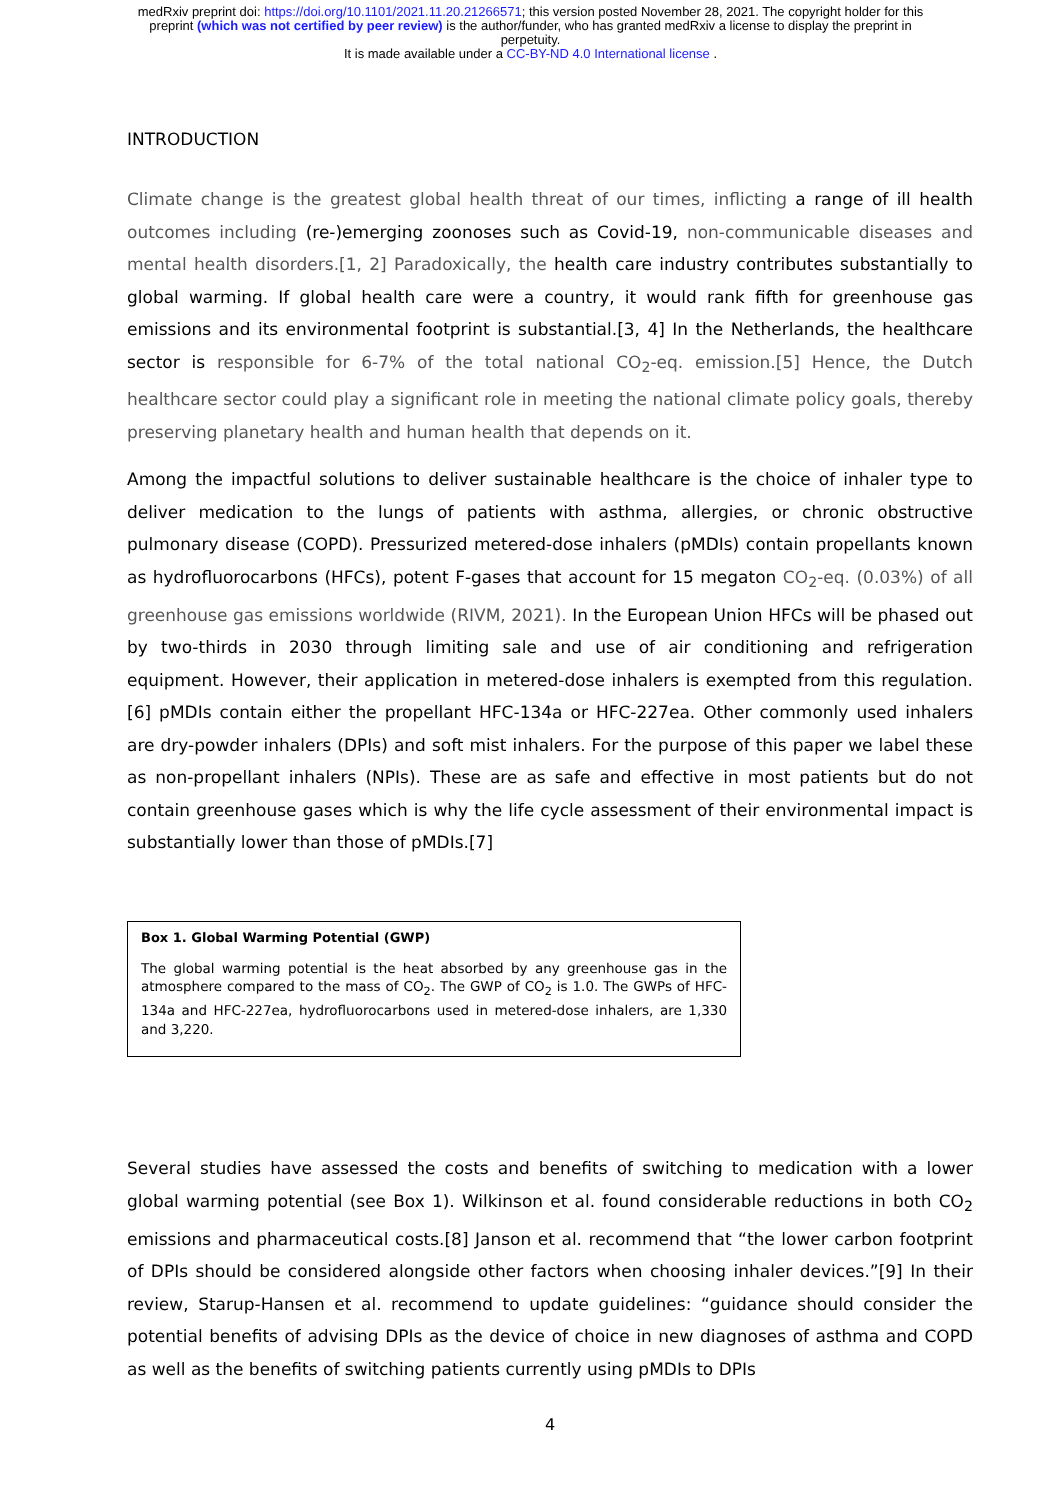medRxiv preprint doi: https://doi.org/10.1101/2021.11.20.21266571; this version posted November 28, 2021. The copyright holder for this
preprint (which was not certified by peer review) is the author/funder, who has granted medRxiv a license to display the preprint in
perpetuity.
It is made available under a CC-BY-ND 4.0 International license .
INTRODUCTION
Climate change is the greatest global health threat of our times, inflicting a range of ill health outcomes including (re-)emerging zoonoses such as Covid-19, non-communicable diseases and mental health disorders.[1, 2] Paradoxically, the health care industry contributes substantially to global warming. If global health care were a country, it would rank fifth for greenhouse gas emissions and its environmental footprint is substantial.[3, 4] In the Netherlands, the healthcare sector is responsible for 6-7% of the total national CO<sub>2</sub>-eq. emission.[5] Hence, the Dutch healthcare sector could play a significant role in meeting the national climate policy goals, thereby preserving planetary health and human health that depends on it.
Among the impactful solutions to deliver sustainable healthcare is the choice of inhaler type to deliver medication to the lungs of patients with asthma, allergies, or chronic obstructive pulmonary disease (COPD). Pressurized metered-dose inhalers (pMDIs) contain propellants known as hydrofluorocarbons (HFCs), potent F-gases that account for 15 megaton CO<sub>2</sub>-eq. (0.03%) of all greenhouse gas emissions worldwide (RIVM, 2021). In the European Union HFCs will be phased out by two-thirds in 2030 through limiting sale and use of air conditioning and refrigeration equipment. However, their application in metered-dose inhalers is exempted from this regulation.[6] pMDIs contain either the propellant HFC-134a or HFC-227ea. Other commonly used inhalers are dry-powder inhalers (DPIs) and soft mist inhalers. For the purpose of this paper we label these as non-propellant inhalers (NPIs). These are as safe and effective in most patients but do not contain greenhouse gases which is why the life cycle assessment of their environmental impact is substantially lower than those of pMDIs.[7]
Box 1. Global Warming Potential (GWP)
The global warming potential is the heat absorbed by any greenhouse gas in the atmosphere compared to the mass of CO<sub>2</sub>. The GWP of CO<sub>2</sub> is 1.0. The GWPs of HFC-134a and HFC-227ea, hydrofluorocarbons used in metered-dose inhalers, are 1,330 and 3,220.
Several studies have assessed the costs and benefits of switching to medication with a lower global warming potential (see Box 1). Wilkinson et al. found considerable reductions in both CO<sub>2</sub> emissions and pharmaceutical costs.[8] Janson et al. recommend that “the lower carbon footprint of DPIs should be considered alongside other factors when choosing inhaler devices.”[9] In their review, Starup-Hansen et al. recommend to update guidelines: “guidance should consider the potential benefits of advising DPIs as the device of choice in new diagnoses of asthma and COPD as well as the benefits of switching patients currently using pMDIs to DPIs
4